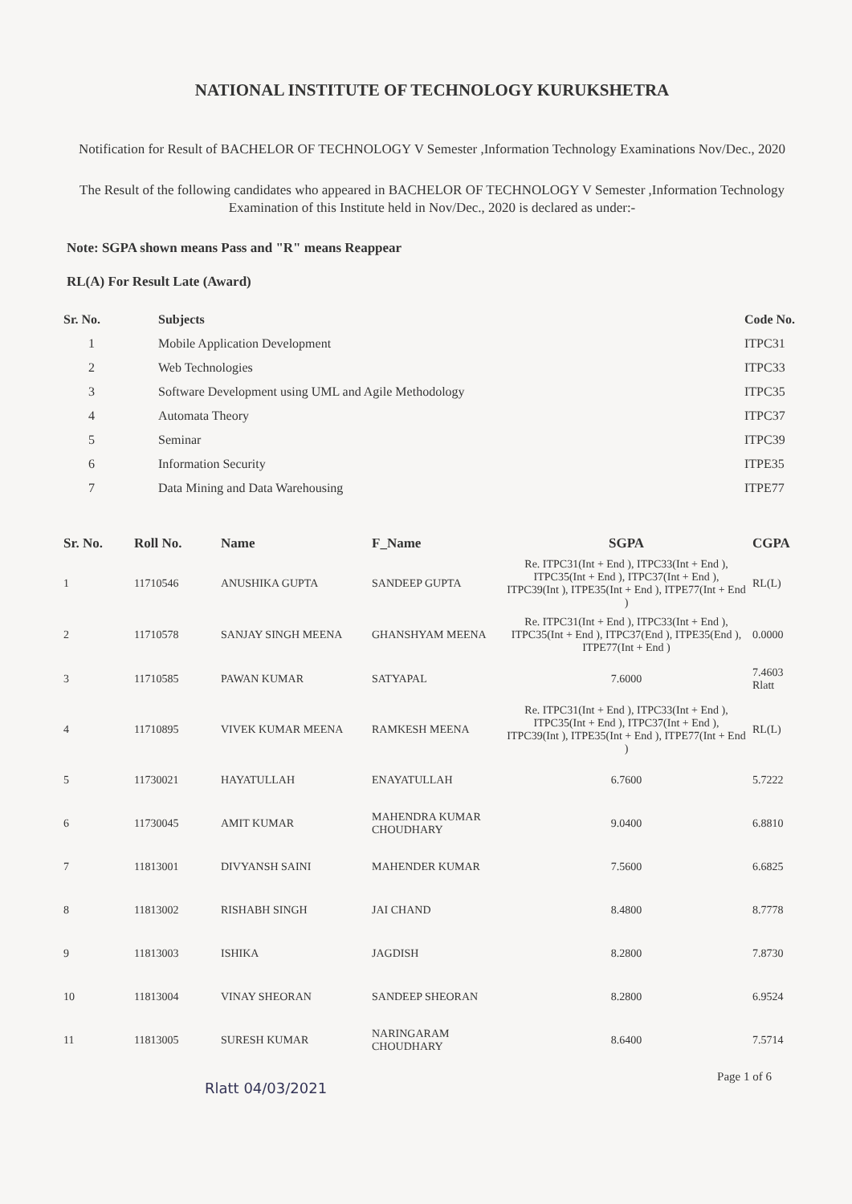NATIONAL INSTITUTE OF TECHNOLOGY KURUKSHETRA
Notification for Result of BACHELOR OF TECHNOLOGY V Semester ,Information Technology Examinations Nov/Dec., 2020
The Result of the following candidates who appeared in BACHELOR OF TECHNOLOGY V Semester ,Information Technology Examination of this Institute held in Nov/Dec., 2020 is declared as under:-
Note: SGPA shown means Pass and "R" means Reappear
RL(A) For Result Late (Award)
| Sr. No. | Subjects | Code No. |
| --- | --- | --- |
| 1 | Mobile Application Development | ITPC31 |
| 2 | Web Technologies | ITPC33 |
| 3 | Software Development using UML and Agile Methodology | ITPC35 |
| 4 | Automata Theory | ITPC37 |
| 5 | Seminar | ITPC39 |
| 6 | Information Security | ITPE35 |
| 7 | Data Mining and Data Warehousing | ITPE77 |
| Sr. No. | Roll No. | Name | F_Name | SGPA | CGPA |
| --- | --- | --- | --- | --- | --- |
| 1 | 11710546 | ANUSHIKA GUPTA | SANDEEP GUPTA | Re. ITPC31(Int + End ), ITPC33(Int + End ), ITPC35(Int + End ), ITPC37(Int + End ), ITPC39(Int ), ITPE35(Int + End ), ITPE77(Int + End ) | RL(L) |
| 2 | 11710578 | SANJAY SINGH MEENA | GHANSHYAM MEENA | Re. ITPC31(Int + End ), ITPC33(Int + End ), ITPC35(Int + End ), ITPC37(End ), ITPE35(End ), ITPE77(Int + End ) | 0.0000 |
| 3 | 11710585 | PAWAN KUMAR | SATYAPAL | 7.6000 | 7.4603 Rlatt |
| 4 | 11710895 | VIVEK KUMAR MEENA | RAMKESH MEENA | Re. ITPC31(Int + End ), ITPC33(Int + End ), ITPC35(Int + End ), ITPC37(Int + End ), ITPC39(Int ), ITPE35(Int + End ), ITPE77(Int + End ) | RL(L) |
| 5 | 11730021 | HAYATULLAH | ENAYATULLAH | 6.7600 | 5.7222 |
| 6 | 11730045 | AMIT KUMAR | MAHENDRA KUMAR CHOUDHARY | 9.0400 | 6.8810 |
| 7 | 11813001 | DIVYANSH SAINI | MAHENDER KUMAR | 7.5600 | 6.6825 |
| 8 | 11813002 | RISHABH SINGH | JAI CHAND | 8.4800 | 8.7778 |
| 9 | 11813003 | ISHIKA | JAGDISH | 8.2800 | 7.8730 |
| 10 | 11813004 | VINAY SHEORAN | SANDEEP SHEORAN | 8.2800 | 6.9524 |
| 11 | 11813005 | SURESH KUMAR | NARINGARAM CHOUDHARY | 8.6400 | 7.5714 |
Page 1 of 6
Rlatt 04/03/2021